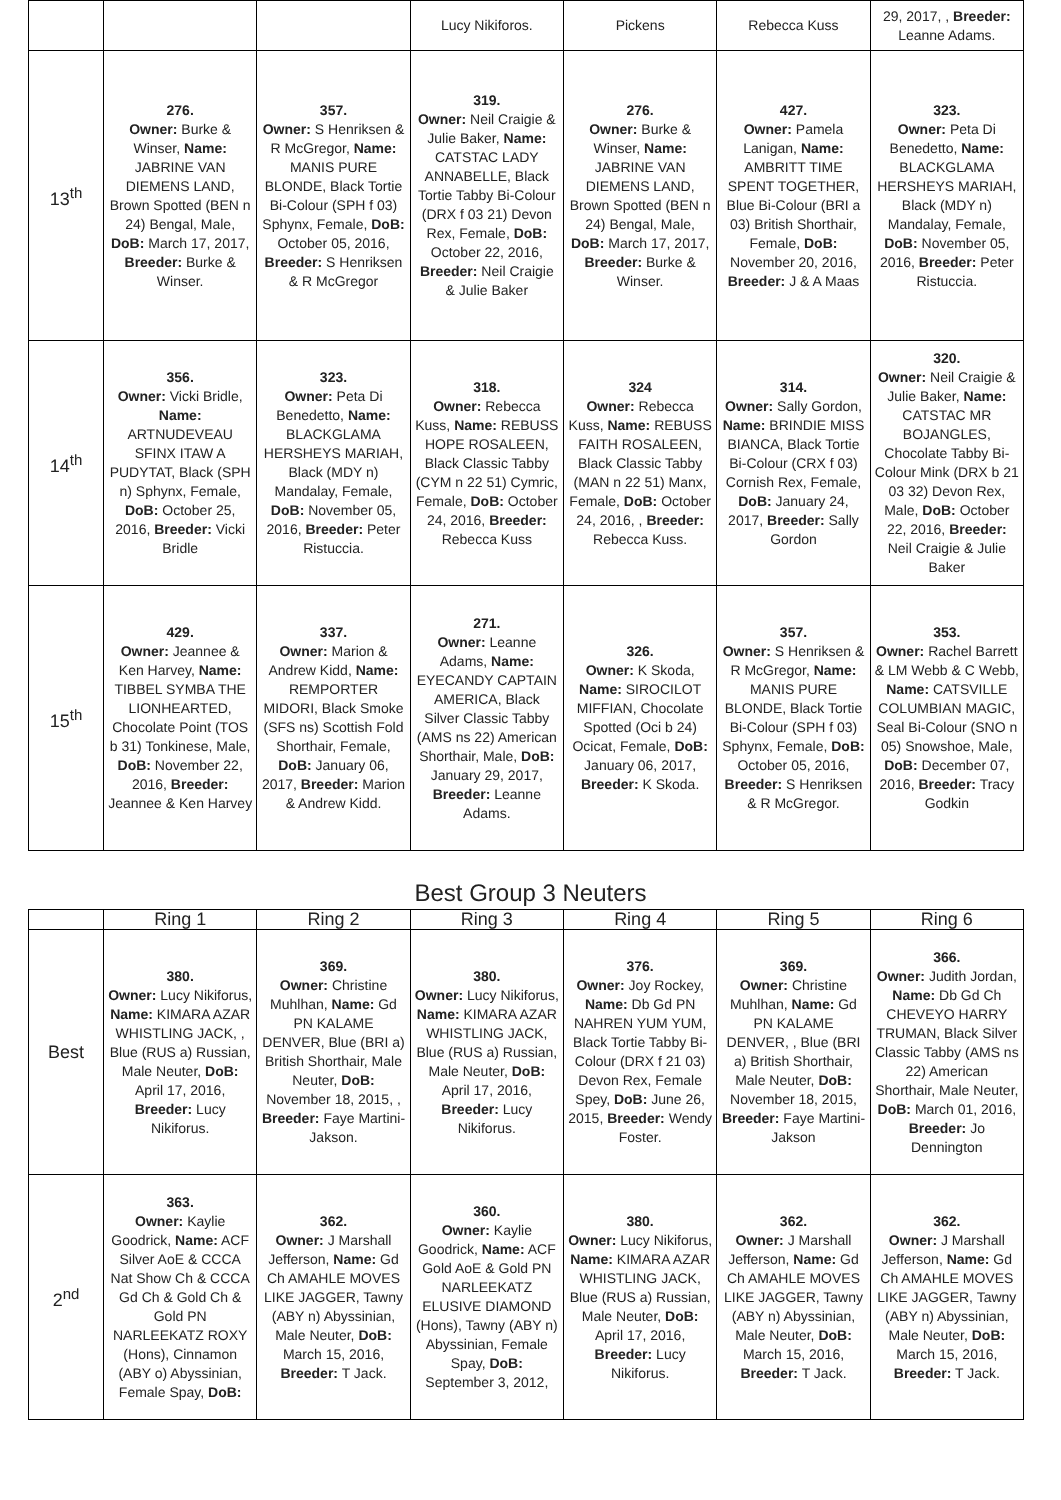| | | | Lucy Nikiforos. | Pickens | Rebecca Kuss | 29, 2017, , Breeder: Leanne Adams. |
| 13<sup>th</sup> | 276. Owner: Burke & Winser, Name: JABRINE VAN DIEMENS LAND, Brown Spotted (BEN n 24) Bengal, Male, DoB: March 17, 2017, Breeder: Burke & Winser. | 357. Owner: S Henriksen & R McGregor, Name: MANIS PURE BLONDE, Black Tortie Bi-Colour (SPH f 03) Sphynx, Female, DoB: October 05, 2016, Breeder: S Henriksen & R McGregor | 319. Owner: Neil Craigie & Julie Baker, Name: CATSTAC LADY ANNABELLE, Black Tortie Tabby Bi-Colour (DRX f 03 21) Devon Rex, Female, DoB: October 22, 2016, Breeder: Neil Craigie & Julie Baker | 276. Owner: Burke & Winser, Name: JABRINE VAN DIEMENS LAND, Brown Spotted (BEN n 24) Bengal, Male, DoB: March 17, 2017, Breeder: Burke & Winser. | 427. Owner: Pamela Lanigan, Name: AMBRITT TIME SPENT TOGETHER, Blue Bi-Colour (BRI a 03) British Shorthair, Female, DoB: November 20, 2016, Breeder: J & A Maas | 323. Owner: Peta Di Benedetto, Name: BLACKGLAMA HERSHEYS MARIAH, Black (MDY n) Mandalay, Female, DoB: November 05, 2016, Breeder: Peter Ristuccia. |
| 14<sup>th</sup> | 356. Owner: Vicki Bridle, Name: ARTNUDEVEAU SFINX ITAW A PUDYTAT, Black (SPH n) Sphynx, Female, DoB: October 25, 2016, Breeder: Vicki Bridle | 323. Owner: Peta Di Benedetto, Name: BLACKGLAMA HERSHEYS MARIAH, Black (MDY n) Mandalay, Female, DoB: November 05, 2016, Breeder: Peter Ristuccia. | 318. Owner: Rebecca Kuss, Name: REBUSS HOPE ROSALEEN, Black Classic Tabby (CYM n 22 51) Cymric, Female, DoB: October 24, 2016, Breeder: Rebecca Kuss | 324 Owner: Rebecca Kuss, Name: REBUSS FAITH ROSALEEN, Black Classic Tabby (MAN n 22 51) Manx, Female, DoB: October 24, 2016, , Breeder: Rebecca Kuss. | 314. Owner: Sally Gordon, Name: BRINDIE MISS BIANCA, Black Tortie Bi-Colour (CRX f 03) Cornish Rex, Female, DoB: January 24, 2017, Breeder: Sally Gordon | 320. Owner: Neil Craigie & Julie Baker, Name: CATSTAC MR BOJANGLES, Chocolate Tabby Bi-Colour Mink (DRX b 21 03 32) Devon Rex, Male, DoB: October 22, 2016, Breeder: Neil Craigie & Julie Baker |
| 15<sup>th</sup> | 429. Owner: Jeannee & Ken Harvey, Name: TIBBEL SYMBA THE LIONHEARTED, Chocolate Point (TOS b 31) Tonkinese, Male, DoB: November 22, 2016, Breeder: Jeannee & Ken Harvey | 337. Owner: Marion & Andrew Kidd, Name: REMPORTER MIDORI, Black Smoke (SFS ns) Scottish Fold Shorthair, Female, DoB: January 06, 2017, Breeder: Marion & Andrew Kidd. | 271. Owner: Leanne Adams, Name: EYECANDY CAPTAIN AMERICA, Black Silver Classic Tabby (AMS ns 22) American Shorthair, Male, DoB: January 29, 2017, Breeder: Leanne Adams. | 326. Owner: K Skoda, Name: SIROCILOT MIFFIAN, Chocolate Spotted (Oci b 24) Ocicat, Female, DoB: January 06, 2017, Breeder: K Skoda. | 357. Owner: S Henriksen & R McGregor, Name: MANIS PURE BLONDE, Black Tortie Bi-Colour (SPH f 03) Sphynx, Female, DoB: October 05, 2016, Breeder: S Henriksen & R McGregor. | 353. Owner: Rachel Barrett & LM Webb & C Webb, Name: CATSVILLE COLUMBIAN MAGIC, Seal Bi-Colour (SNO n 05) Snowshoe, Male, DoB: December 07, 2016, Breeder: Tracy Godkin |
Best Group 3 Neuters
| | Ring 1 | Ring 2 | Ring 3 | Ring 4 | Ring 5 | Ring 6 |
| --- | --- | --- | --- | --- | --- | --- |
| Best | 380. Owner: Lucy Nikiforus, Name: KIMARA AZAR WHISTLING JACK, , Blue (RUS a) Russian, Male Neuter, DoB: April 17, 2016, Breeder: Lucy Nikiforus. | 369. Owner: Christine Muhlhan, Name: Gd PN KALAME DENVER, Blue (BRI a) British Shorthair, Male Neuter, DoB: November 18, 2015, , Breeder: Faye Martini-Jakson. | 380. Owner: Lucy Nikiforus, Name: KIMARA AZAR WHISTLING JACK, Blue (RUS a) Russian, Male Neuter, DoB: April 17, 2016, Breeder: Lucy Nikiforus. | 376. Owner: Joy Rockey, Name: Db Gd PN NAHREN YUM YUM, Black Tortie Tabby Bi-Colour (DRX f 21 03) Devon Rex, Female Spey, DoB: June 26, 2015, Breeder: Wendy Foster. | 369. Owner: Christine Muhlhan, Name: Gd PN KALAME DENVER, , Blue (BRI a) British Shorthair, Male Neuter, DoB: November 18, 2015, Breeder: Faye Martini-Jakson | 366. Owner: Judith Jordan, Name: Db Gd Ch CHEVEYO HARRY TRUMAN, Black Silver Classic Tabby (AMS ns 22) American Shorthair, Male Neuter, DoB: March 01, 2016, Breeder: Jo Dennington |
| 2<sup>nd</sup> | 363. Owner: Kaylie Goodrick, Name: ACF Silver AoE & CCCA Nat Show Ch & CCCA Gd Ch & Gold Ch & Gold PN NARLEEKATZ ROXY (Hons), Cinnamon (ABY o) Abyssinian, Female Spay, DoB: | 362. Owner: J Marshall Jefferson, Name: Gd Ch AMAHLE MOVES LIKE JAGGER, Tawny (ABY n) Abyssinian, Male Neuter, DoB: March 15, 2016, Breeder: T Jack. | 360. Owner: Kaylie Goodrick, Name: ACF Gold AoE & Gold PN NARLEEKATZ ELUSIVE DIAMOND (Hons), Tawny (ABY n) Abyssinian, Female Spay, DoB: September 3, 2012, | 380. Owner: Lucy Nikiforus, Name: KIMARA AZAR WHISTLING JACK, Blue (RUS a) Russian, Male Neuter, DoB: April 17, 2016, Breeder: Lucy Nikiforus. | 362. Owner: J Marshall Jefferson, Name: Gd Ch AMAHLE MOVES LIKE JAGGER, Tawny (ABY n) Abyssinian, Male Neuter, DoB: March 15, 2016, Breeder: T Jack. | 362. Owner: J Marshall Jefferson, Name: Gd Ch AMAHLE MOVES LIKE JAGGER, Tawny (ABY n) Abyssinian, Male Neuter, DoB: March 15, 2016, Breeder: T Jack. |